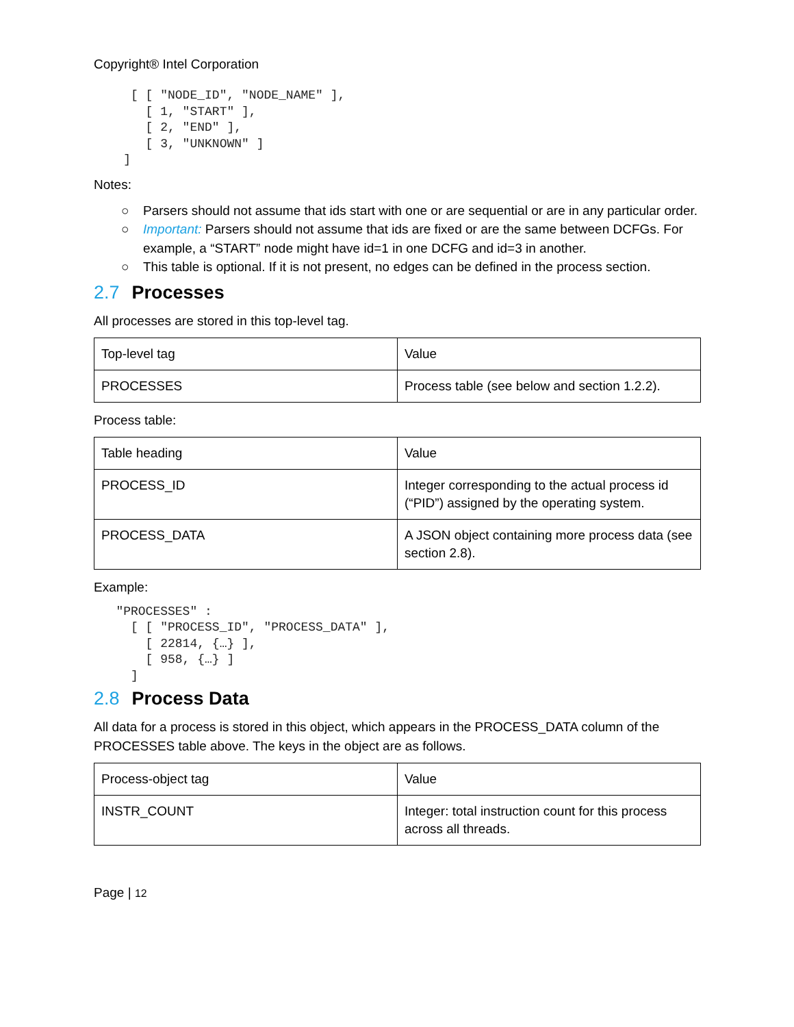Copyright® Intel Corporation
     [ [ "NODE_ID", "NODE_NAME" ],
       [ 1, "START" ],
       [ 2, "END" ],
       [ 3, "UNKNOWN" ]
    ]
Notes:
○ Parsers should not assume that ids start with one or are sequential or are in any particular order.
○ Important: Parsers should not assume that ids are fixed or are the same between DCFGs. For example, a “START” node might have id=1 in one DCFG and id=3 in another.
○ This table is optional. If it is not present, no edges can be defined in the process section.
2.7 Processes
All processes are stored in this top-level tag.
| Top-level tag | Value |
| PROCESSES | Process table (see below and section 1.2.2). |
Process table:
| Table heading | Value |
| PROCESS_ID | Integer corresponding to the actual process id (“PID”) assigned by the operating system. |
| PROCESS_DATA | A JSON object containing more process data (see section 2.8). |
Example:
   "PROCESSES" :
     [ [ "PROCESS_ID", "PROCESS_DATA" ],
       [ 22814, {…} ],
       [ 958, {…} ]
     ]
2.8 Process Data
All data for a process is stored in this object, which appears in the PROCESS_DATA column of the PROCESSES table above. The keys in the object are as follows.
| Process-object tag | Value |
| INSTR_COUNT | Integer: total instruction count for this process across all threads. |
Page | 12